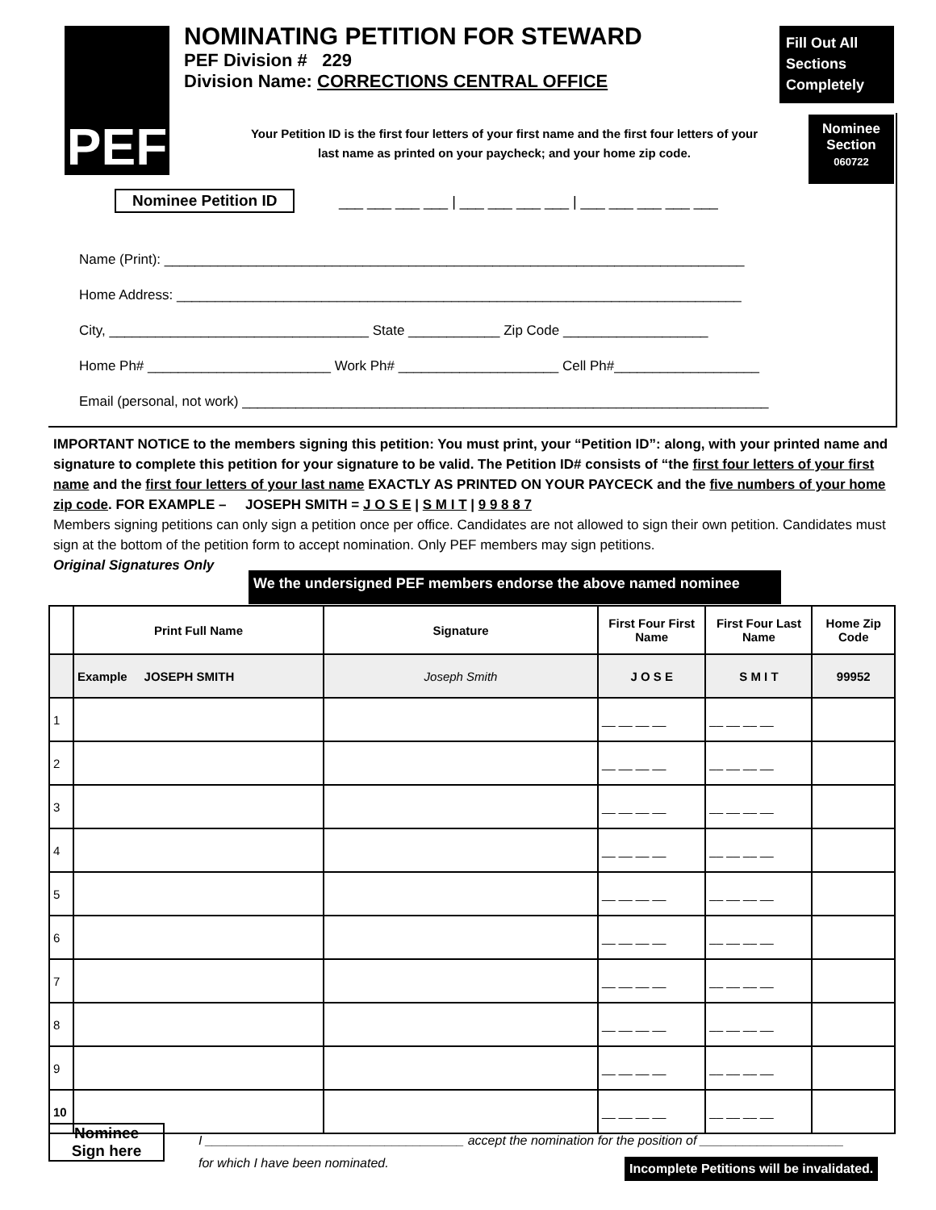PEF
NOMINATING PETITION FOR STEWARD
PEF Division # 229
Division Name: CORRECTIONS CENTRAL OFFICE
Fill Out All Sections Completely
Your Petition ID is the first four letters of your first name and the first four letters of your last name as printed on your paycheck; and your home zip code.
Nominee
Section
060722
Nominee Petition ID
___ ___ ___ ___ | ___ ___ ___ ___ | ___ ___ ___ ___ ___
Name (Print): ____________________________________________________________________________
Home Address: __________________________________________________________________________
City, __________________________________ State ____________ Zip Code ___________________
Home Ph# ________________________ Work Ph# _____________________ Cell Ph#___________________
Email (personal, not work) _____________________________________________________________________
IMPORTANT NOTICE to the members signing this petition: You must print, your “Petition ID”: along, with your printed name and signature to complete this petition for your signature to be valid. The Petition ID# consists of “the first four letters of your first name and the first four letters of your last name EXACTLY AS PRINTED ON YOUR PAYCECK and the five numbers of your home zip code. FOR EXAMPLE – JOSEPH SMITH = J O S E | S M I T | 9 9 8 8 7
Members signing petitions can only sign a petition once per office. Candidates are not allowed to sign their own petition. Candidates must sign at the bottom of the petition form to accept nomination. Only PEF members may sign petitions.
Original Signatures Only
We the undersigned PEF members endorse the above named nominee
| | Print Full Name | Signature | First Four First Name | First Four Last Name | Home Zip Code |
| --- | --- | --- | --- | --- | --- |
| | Example JOSEPH SMITH | Joseph Smith | J O S E | S M I T | 99952 |
| 1 | | | __ __ __ __ | __ __ __ __ | |
| 2 | | | __ __ __ __ | __ __ __ __ | |
| 3 | | | __ __ __ __ | __ __ __ __ | |
| 4 | | | __ __ __ __ | __ __ __ __ | |
| 5 | | | __ __ __ __ | __ __ __ __ | |
| 6 | | | __ __ __ __ | __ __ __ __ | |
| 7 | | | __ __ __ __ | __ __ __ __ | |
| 8 | | | __ __ __ __ | __ __ __ __ | |
| 9 | | | __ __ __ __ | __ __ __ __ | |
| 10 | | | __ __ __ __ | __ __ __ __ | |
Nominee
Sign here
I ____________________________________ accept the nomination for the position of ____________________
for which I have been nominated.
Incomplete Petitions will be invalidated.